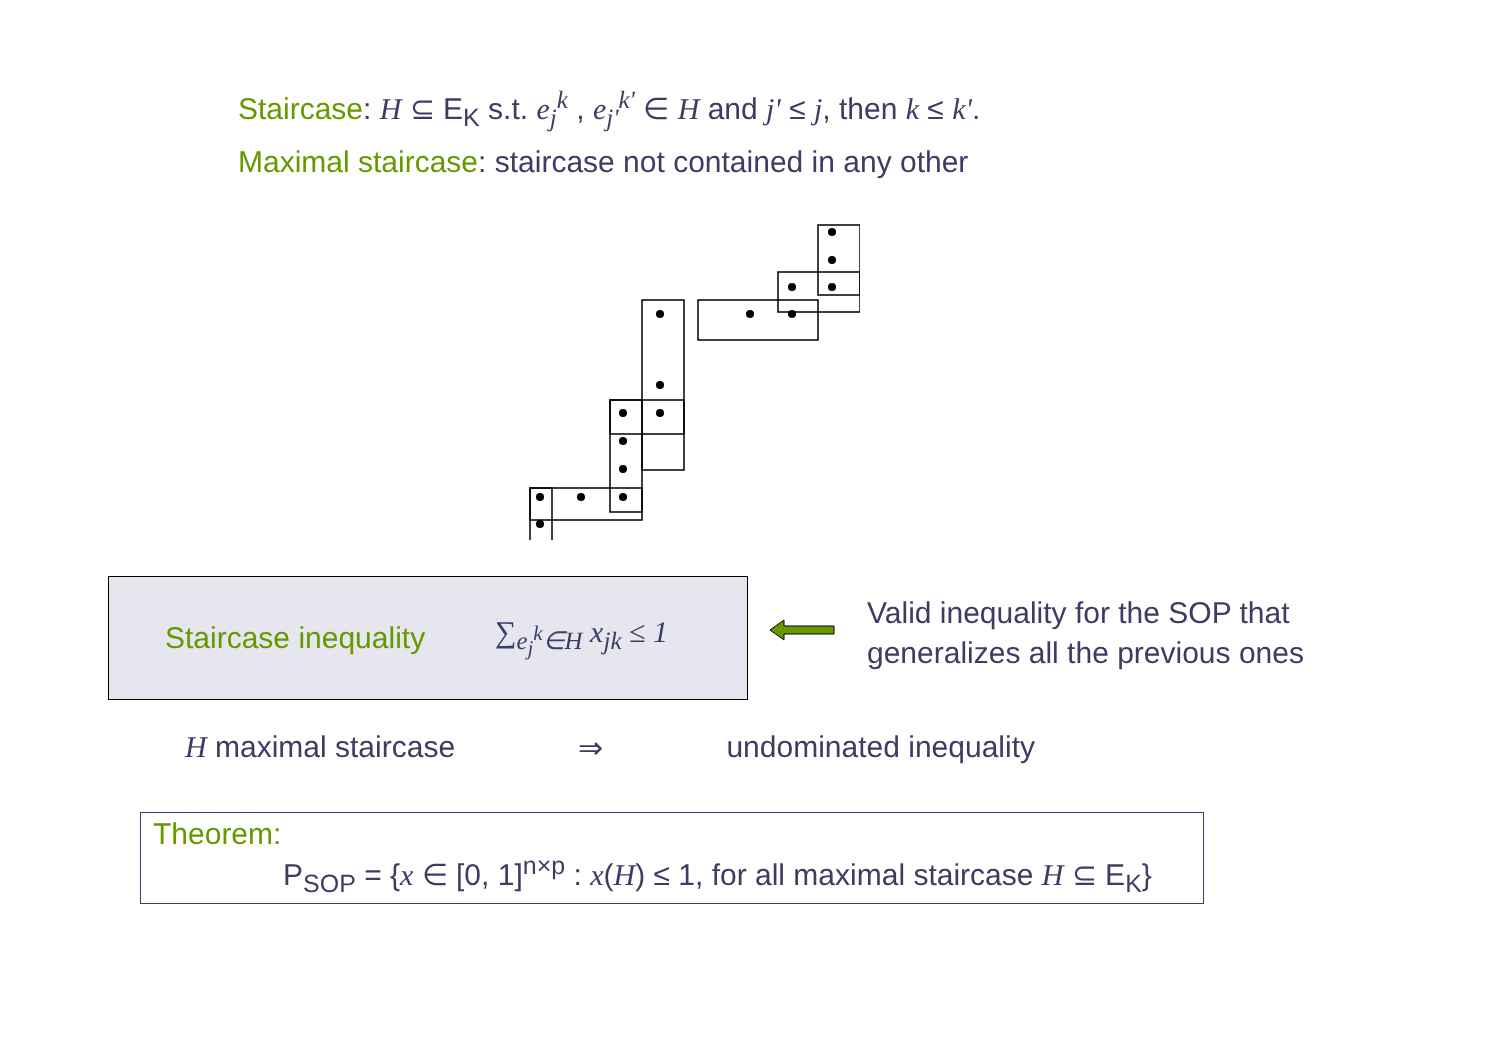Staircase: H ⊆ E<sub>K</sub> s.t. e<sub>j</sub><sup>k</sup> , e<sub>j'</sub><sup>k'</sup> ∈ H and j' ≤ j, then k ≤ k'.
Maximal staircase: staircase not contained in any other
Staircase inequality
∑<sub>e<sub>j</sub><sup>k</sup>∈H</sub> x<sub>jk</sub> ≤ 1
Valid inequality for the SOP that
generalizes all the previous ones
H maximal staircase ⇒ undominated inequality
Theorem:
P<sub>SOP</sub> = {x ∈ [0, 1]<sup>n×p</sup> : x(H) ≤ 1, for all maximal staircase H ⊆ E<sub>K</sub>}